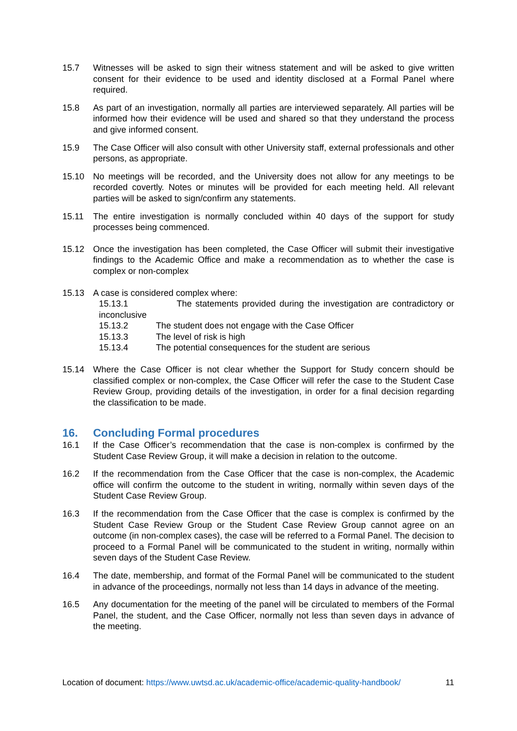15.7 Witnesses will be asked to sign their witness statement and will be asked to give written consent for their evidence to be used and identity disclosed at a Formal Panel where required.
15.8 As part of an investigation, normally all parties are interviewed separately. All parties will be informed how their evidence will be used and shared so that they understand the process and give informed consent.
15.9 The Case Officer will also consult with other University staff, external professionals and other persons, as appropriate.
15.10 No meetings will be recorded, and the University does not allow for any meetings to be recorded covertly. Notes or minutes will be provided for each meeting held. All relevant parties will be asked to sign/confirm any statements.
15.11 The entire investigation is normally concluded within 40 days of the support for study processes being commenced.
15.12 Once the investigation has been completed, the Case Officer will submit their investigative findings to the Academic Office and make a recommendation as to whether the case is complex or non-complex
15.13 A case is considered complex where:
15.13.1 The statements provided during the investigation are contradictory or inconclusive
15.13.2 The student does not engage with the Case Officer
15.13.3 The level of risk is high
15.13.4 The potential consequences for the student are serious
15.14 Where the Case Officer is not clear whether the Support for Study concern should be classified complex or non-complex, the Case Officer will refer the case to the Student Case Review Group, providing details of the investigation, in order for a final decision regarding the classification to be made.
16. Concluding Formal procedures
16.1 If the Case Officer’s recommendation that the case is non-complex is confirmed by the Student Case Review Group, it will make a decision in relation to the outcome.
16.2 If the recommendation from the Case Officer that the case is non-complex, the Academic office will confirm the outcome to the student in writing, normally within seven days of the Student Case Review Group.
16.3 If the recommendation from the Case Officer that the case is complex is confirmed by the Student Case Review Group or the Student Case Review Group cannot agree on an outcome (in non-complex cases), the case will be referred to a Formal Panel. The decision to proceed to a Formal Panel will be communicated to the student in writing, normally within seven days of the Student Case Review.
16.4 The date, membership, and format of the Formal Panel will be communicated to the student in advance of the proceedings, normally not less than 14 days in advance of the meeting.
16.5 Any documentation for the meeting of the panel will be circulated to members of the Formal Panel, the student, and the Case Officer, normally not less than seven days in advance of the meeting.
Location of document: https://www.uwtsd.ac.uk/academic-office/academic-quality-handbook/ 11